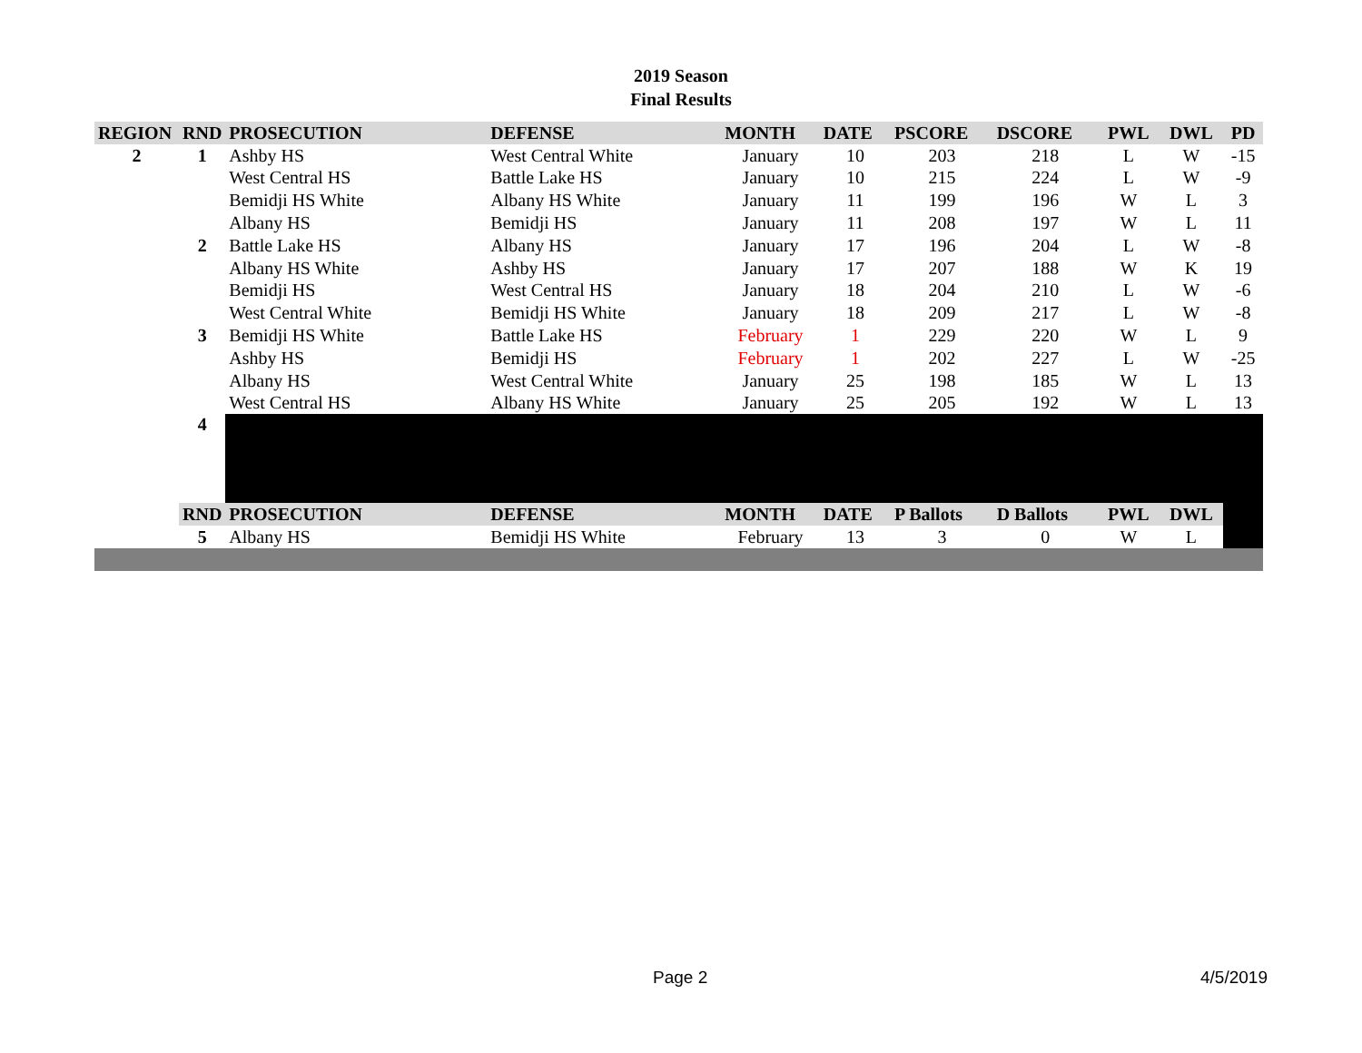2019 Season
Final Results
| REGION | RND | PROSECUTION | DEFENSE | MONTH | DATE | PSCORE | DSCORE | PWL | DWL | PD |
| --- | --- | --- | --- | --- | --- | --- | --- | --- | --- | --- |
| 2 | 1 | Ashby HS | West Central White | January | 10 | 203 | 218 | L | W | -15 |
| | | West Central HS | Battle Lake HS | January | 10 | 215 | 224 | L | W | -9 |
| | | Bemidji HS White | Albany HS White | January | 11 | 199 | 196 | W | L | 3 |
| | | Albany HS | Bemidji HS | January | 11 | 208 | 197 | W | L | 11 |
| | 2 | Battle Lake HS | Albany HS | January | 17 | 196 | 204 | L | W | -8 |
| | | Albany HS White | Ashby HS | January | 17 | 207 | 188 | W | K | 19 |
| | | Bemidji HS | West Central HS | January | 18 | 204 | 210 | L | W | -6 |
| | | West Central White | Bemidji HS White | January | 18 | 209 | 217 | L | W | -8 |
| | 3 | Bemidji HS White | Battle Lake HS | February | 1 | 229 | 220 | W | L | 9 |
| | | Ashby HS | Bemidji HS | February | 1 | 202 | 227 | L | W | -25 |
| | | Albany HS | West Central White | January | 25 | 198 | 185 | W | L | 13 |
| | | West Central HS | Albany HS White | January | 25 | 205 | 192 | W | L | 13 |
| | 4 | | | | | | | | | |
| | RND | PROSECUTION | DEFENSE | MONTH | DATE | P Ballots | D Ballots | PWL | DWL | |
| | 5 | Albany HS | Bemidji HS White | February | 13 | 3 | 0 | W | L | |
Page 2 4/5/2019